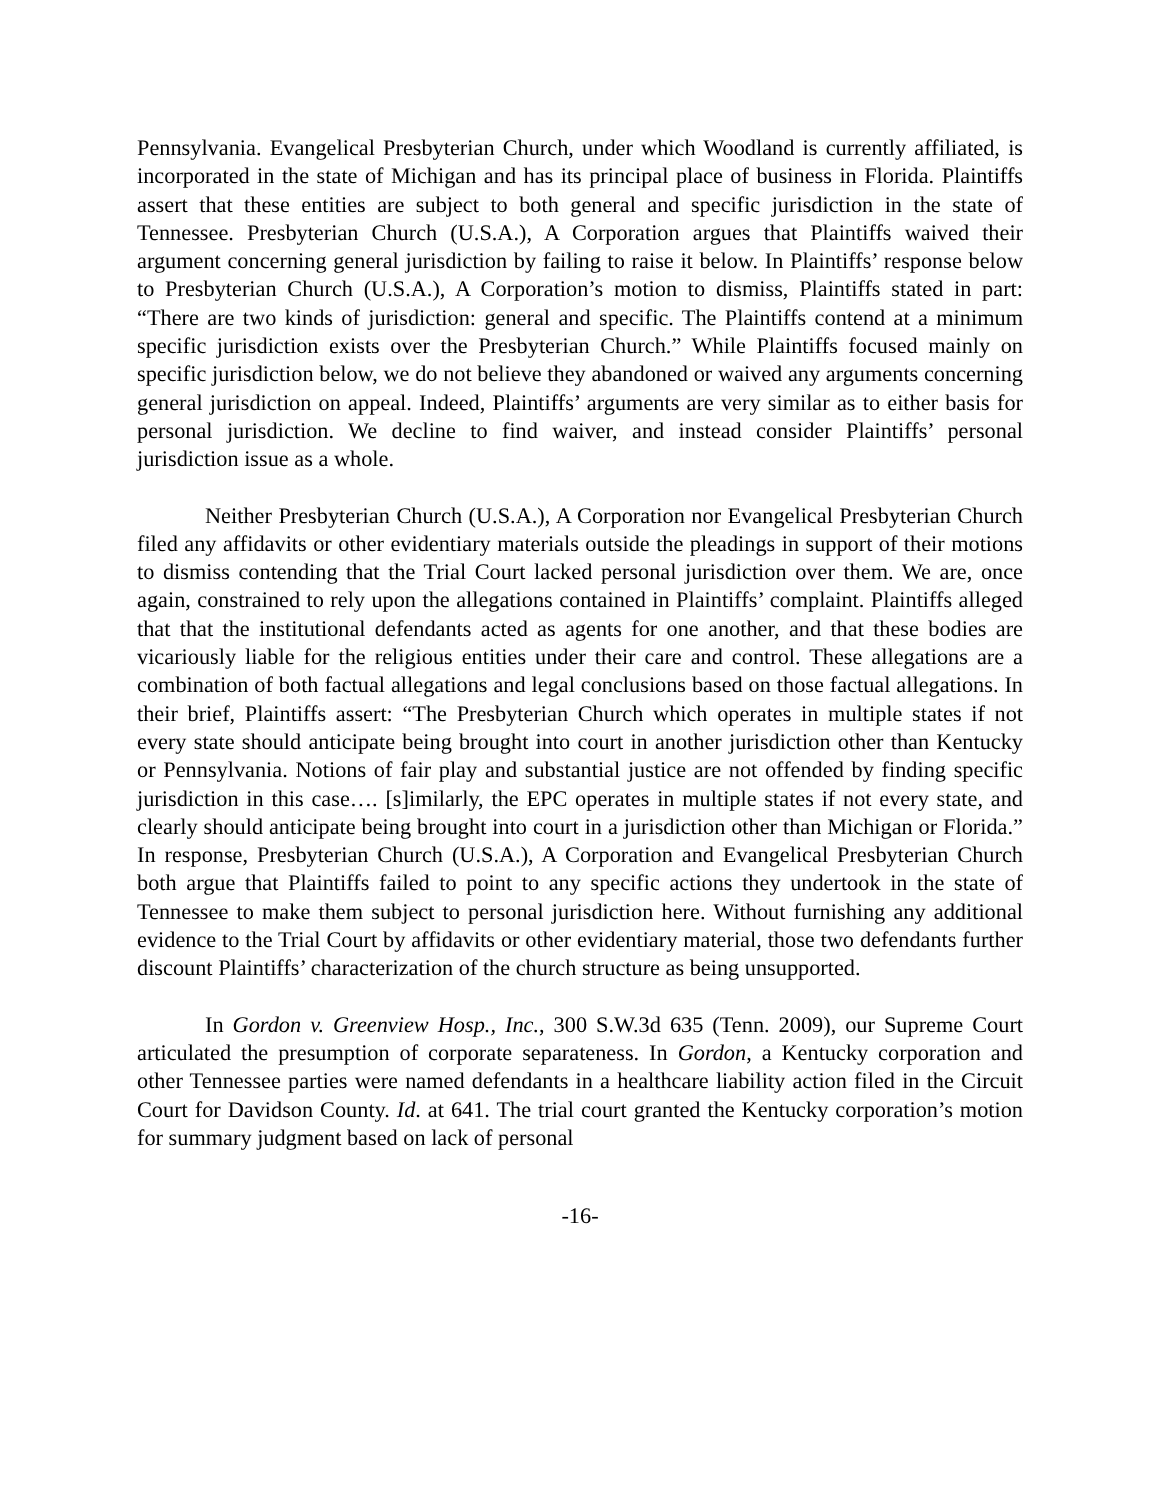Pennsylvania. Evangelical Presbyterian Church, under which Woodland is currently affiliated, is incorporated in the state of Michigan and has its principal place of business in Florida. Plaintiffs assert that these entities are subject to both general and specific jurisdiction in the state of Tennessee. Presbyterian Church (U.S.A.), A Corporation argues that Plaintiffs waived their argument concerning general jurisdiction by failing to raise it below. In Plaintiffs’ response below to Presbyterian Church (U.S.A.), A Corporation’s motion to dismiss, Plaintiffs stated in part: “There are two kinds of jurisdiction: general and specific. The Plaintiffs contend at a minimum specific jurisdiction exists over the Presbyterian Church.” While Plaintiffs focused mainly on specific jurisdiction below, we do not believe they abandoned or waived any arguments concerning general jurisdiction on appeal. Indeed, Plaintiffs’ arguments are very similar as to either basis for personal jurisdiction. We decline to find waiver, and instead consider Plaintiffs’ personal jurisdiction issue as a whole.
Neither Presbyterian Church (U.S.A.), A Corporation nor Evangelical Presbyterian Church filed any affidavits or other evidentiary materials outside the pleadings in support of their motions to dismiss contending that the Trial Court lacked personal jurisdiction over them. We are, once again, constrained to rely upon the allegations contained in Plaintiffs’ complaint. Plaintiffs alleged that that the institutional defendants acted as agents for one another, and that these bodies are vicariously liable for the religious entities under their care and control. These allegations are a combination of both factual allegations and legal conclusions based on those factual allegations. In their brief, Plaintiffs assert: “The Presbyterian Church which operates in multiple states if not every state should anticipate being brought into court in another jurisdiction other than Kentucky or Pennsylvania. Notions of fair play and substantial justice are not offended by finding specific jurisdiction in this case…. [s]imilarly, the EPC operates in multiple states if not every state, and clearly should anticipate being brought into court in a jurisdiction other than Michigan or Florida.” In response, Presbyterian Church (U.S.A.), A Corporation and Evangelical Presbyterian Church both argue that Plaintiffs failed to point to any specific actions they undertook in the state of Tennessee to make them subject to personal jurisdiction here. Without furnishing any additional evidence to the Trial Court by affidavits or other evidentiary material, those two defendants further discount Plaintiffs’ characterization of the church structure as being unsupported.
In Gordon v. Greenview Hosp., Inc., 300 S.W.3d 635 (Tenn. 2009), our Supreme Court articulated the presumption of corporate separateness. In Gordon, a Kentucky corporation and other Tennessee parties were named defendants in a healthcare liability action filed in the Circuit Court for Davidson County. Id. at 641. The trial court granted the Kentucky corporation’s motion for summary judgment based on lack of personal
-16-